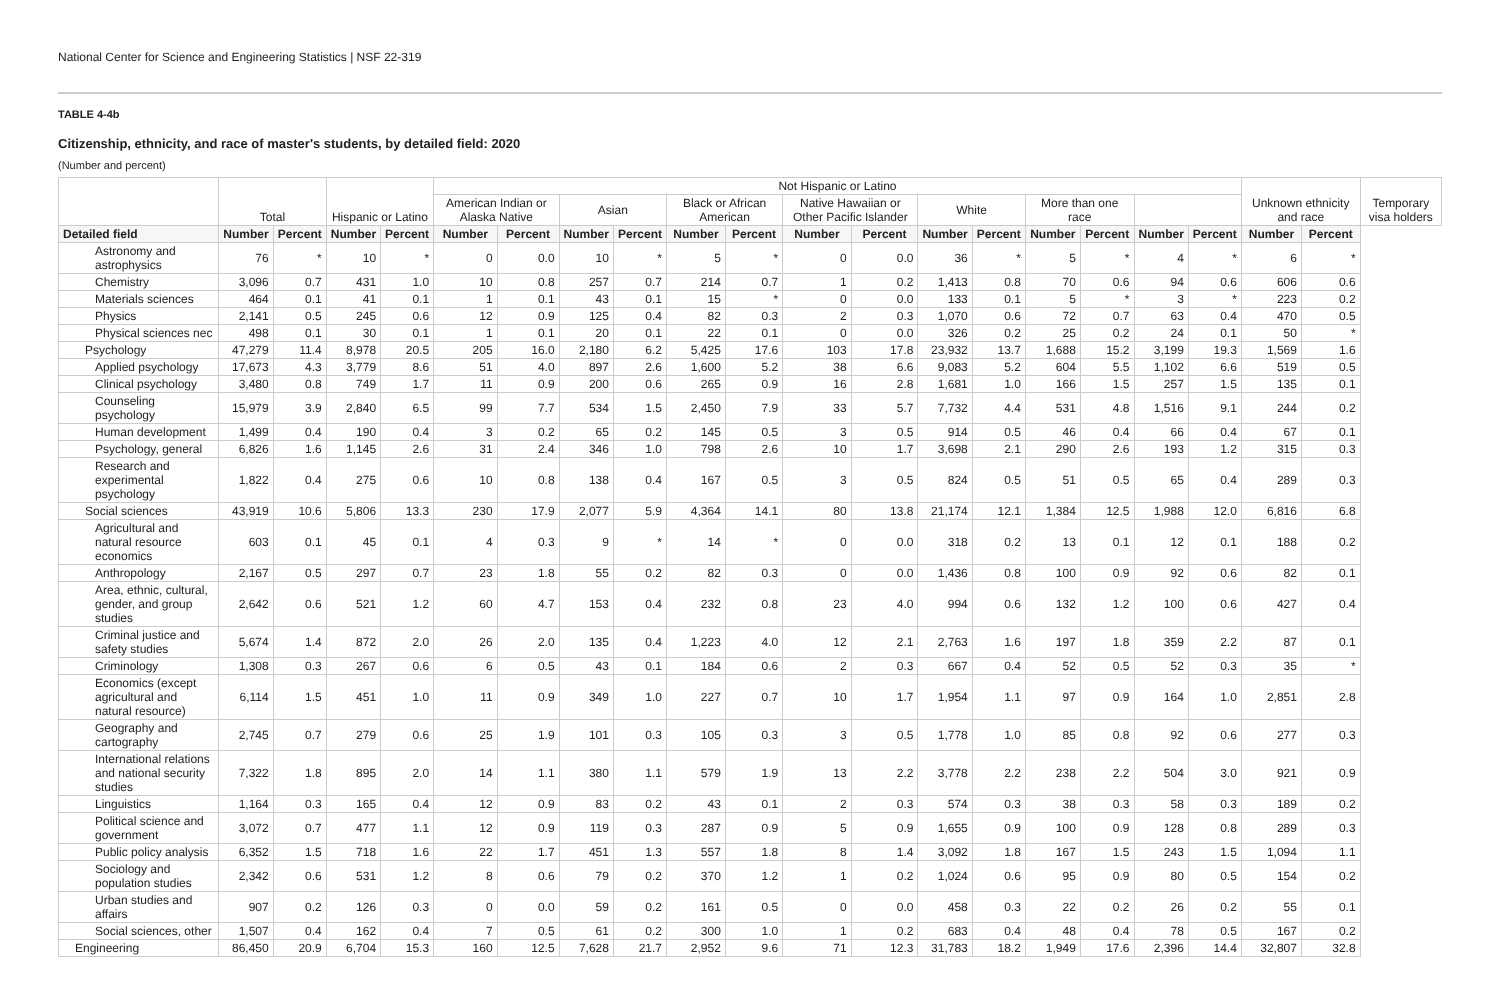National Center for Science and Engineering Statistics | NSF 22-319
TABLE 4-4b
Citizenship, ethnicity, and race of master's students, by detailed field: 2020
(Number and percent)
| | Total | | Hispanic or Latino | | Not Hispanic or Latino | | | | | | | | | | | | | | Unknown ethnicity and race | | Temporary visa holders |
| --- | --- | --- | --- | --- | --- | --- | --- | --- | --- | --- | --- | --- | --- | --- | --- | --- | --- | --- | --- | --- | --- |
| | | | | | American Indian or Alaska Native | | Asian | | Black or African American | | Native Hawaiian or Other Pacific Islander | | White | | More than one race | | | | | | |
| Detailed field | Number | Percent | Number | Percent | Number | Percent | Number | Percent | Number | Percent | Number | Percent | Number | Percent | Number | Percent | Number | Percent | Number | Percent | |
| Astronomy and astrophysics | 76 | * | 10 | * | 0 | 0.0 | 10 | * | 5 | * | 0 | 0.0 | 36 | * | 5 | * | 4 | * | 6 | * | |
| Chemistry | 3,096 | 0.7 | 431 | 1.0 | 10 | 0.8 | 257 | 0.7 | 214 | 0.7 | 1 | 0.2 | 1,413 | 0.8 | 70 | 0.6 | 94 | 0.6 | 606 | 0.6 | |
| Materials sciences | 464 | 0.1 | 41 | 0.1 | 1 | 0.1 | 43 | 0.1 | 15 | * | 0 | 0.0 | 133 | 0.1 | 5 | * | 3 | * | 223 | 0.2 | |
| Physics | 2,141 | 0.5 | 245 | 0.6 | 12 | 0.9 | 125 | 0.4 | 82 | 0.3 | 2 | 0.3 | 1,070 | 0.6 | 72 | 0.7 | 63 | 0.4 | 470 | 0.5 | |
| Physical sciences nec | 498 | 0.1 | 30 | 0.1 | 1 | 0.1 | 20 | 0.1 | 22 | 0.1 | 0 | 0.0 | 326 | 0.2 | 25 | 0.2 | 24 | 0.1 | 50 | * | |
| Psychology | 47,279 | 11.4 | 8,978 | 20.5 | 205 | 16.0 | 2,180 | 6.2 | 5,425 | 17.6 | 103 | 17.8 | 23,932 | 13.7 | 1,688 | 15.2 | 3,199 | 19.3 | 1,569 | 1.6 | |
| Applied psychology | 17,673 | 4.3 | 3,779 | 8.6 | 51 | 4.0 | 897 | 2.6 | 1,600 | 5.2 | 38 | 6.6 | 9,083 | 5.2 | 604 | 5.5 | 1,102 | 6.6 | 519 | 0.5 | |
| Clinical psychology | 3,480 | 0.8 | 749 | 1.7 | 11 | 0.9 | 200 | 0.6 | 265 | 0.9 | 16 | 2.8 | 1,681 | 1.0 | 166 | 1.5 | 257 | 1.5 | 135 | 0.1 | |
| Counseling psychology | 15,979 | 3.9 | 2,840 | 6.5 | 99 | 7.7 | 534 | 1.5 | 2,450 | 7.9 | 33 | 5.7 | 7,732 | 4.4 | 531 | 4.8 | 1,516 | 9.1 | 244 | 0.2 | |
| Human development | 1,499 | 0.4 | 190 | 0.4 | 3 | 0.2 | 65 | 0.2 | 145 | 0.5 | 3 | 0.5 | 914 | 0.5 | 46 | 0.4 | 66 | 0.4 | 67 | 0.1 | |
| Psychology, general | 6,826 | 1.6 | 1,145 | 2.6 | 31 | 2.4 | 346 | 1.0 | 798 | 2.6 | 10 | 1.7 | 3,698 | 2.1 | 290 | 2.6 | 193 | 1.2 | 315 | 0.3 | |
| Research and experimental psychology | 1,822 | 0.4 | 275 | 0.6 | 10 | 0.8 | 138 | 0.4 | 167 | 0.5 | 3 | 0.5 | 824 | 0.5 | 51 | 0.5 | 65 | 0.4 | 289 | 0.3 | |
| Social sciences | 43,919 | 10.6 | 5,806 | 13.3 | 230 | 17.9 | 2,077 | 5.9 | 4,364 | 14.1 | 80 | 13.8 | 21,174 | 12.1 | 1,384 | 12.5 | 1,988 | 12.0 | 6,816 | 6.8 | |
| Agricultural and natural resource economics | 603 | 0.1 | 45 | 0.1 | 4 | 0.3 | 9 | * | 14 | * | 0 | 0.0 | 318 | 0.2 | 13 | 0.1 | 12 | 0.1 | 188 | 0.2 | |
| Anthropology | 2,167 | 0.5 | 297 | 0.7 | 23 | 1.8 | 55 | 0.2 | 82 | 0.3 | 0 | 0.0 | 1,436 | 0.8 | 100 | 0.9 | 92 | 0.6 | 82 | 0.1 | |
| Area, ethnic, cultural, gender, and group studies | 2,642 | 0.6 | 521 | 1.2 | 60 | 4.7 | 153 | 0.4 | 232 | 0.8 | 23 | 4.0 | 994 | 0.6 | 132 | 1.2 | 100 | 0.6 | 427 | 0.4 | |
| Criminal justice and safety studies | 5,674 | 1.4 | 872 | 2.0 | 26 | 2.0 | 135 | 0.4 | 1,223 | 4.0 | 12 | 2.1 | 2,763 | 1.6 | 197 | 1.8 | 359 | 2.2 | 87 | 0.1 | |
| Criminology | 1,308 | 0.3 | 267 | 0.6 | 6 | 0.5 | 43 | 0.1 | 184 | 0.6 | 2 | 0.3 | 667 | 0.4 | 52 | 0.5 | 52 | 0.3 | 35 | * | |
| Economics (except agricultural and natural resource) | 6,114 | 1.5 | 451 | 1.0 | 11 | 0.9 | 349 | 1.0 | 227 | 0.7 | 10 | 1.7 | 1,954 | 1.1 | 97 | 0.9 | 164 | 1.0 | 2,851 | 2.8 | |
| Geography and cartography | 2,745 | 0.7 | 279 | 0.6 | 25 | 1.9 | 101 | 0.3 | 105 | 0.3 | 3 | 0.5 | 1,778 | 1.0 | 85 | 0.8 | 92 | 0.6 | 277 | 0.3 | |
| International relations and national security studies | 7,322 | 1.8 | 895 | 2.0 | 14 | 1.1 | 380 | 1.1 | 579 | 1.9 | 13 | 2.2 | 3,778 | 2.2 | 238 | 2.2 | 504 | 3.0 | 921 | 0.9 | |
| Linguistics | 1,164 | 0.3 | 165 | 0.4 | 12 | 0.9 | 83 | 0.2 | 43 | 0.1 | 2 | 0.3 | 574 | 0.3 | 38 | 0.3 | 58 | 0.3 | 189 | 0.2 | |
| Political science and government | 3,072 | 0.7 | 477 | 1.1 | 12 | 0.9 | 119 | 0.3 | 287 | 0.9 | 5 | 0.9 | 1,655 | 0.9 | 100 | 0.9 | 128 | 0.8 | 289 | 0.3 | |
| Public policy analysis | 6,352 | 1.5 | 718 | 1.6 | 22 | 1.7 | 451 | 1.3 | 557 | 1.8 | 8 | 1.4 | 3,092 | 1.8 | 167 | 1.5 | 243 | 1.5 | 1,094 | 1.1 | |
| Sociology and population studies | 2,342 | 0.6 | 531 | 1.2 | 8 | 0.6 | 79 | 0.2 | 370 | 1.2 | 1 | 0.2 | 1,024 | 0.6 | 95 | 0.9 | 80 | 0.5 | 154 | 0.2 | |
| Urban studies and affairs | 907 | 0.2 | 126 | 0.3 | 0 | 0.0 | 59 | 0.2 | 161 | 0.5 | 0 | 0.0 | 458 | 0.3 | 22 | 0.2 | 26 | 0.2 | 55 | 0.1 | |
| Social sciences, other | 1,507 | 0.4 | 162 | 0.4 | 7 | 0.5 | 61 | 0.2 | 300 | 1.0 | 1 | 0.2 | 683 | 0.4 | 48 | 0.4 | 78 | 0.5 | 167 | 0.2 | |
| Engineering | 86,450 | 20.9 | 6,704 | 15.3 | 160 | 12.5 | 7,628 | 21.7 | 2,952 | 9.6 | 71 | 12.3 | 31,783 | 18.2 | 1,949 | 17.6 | 2,396 | 14.4 | 32,807 | 32.8 | |